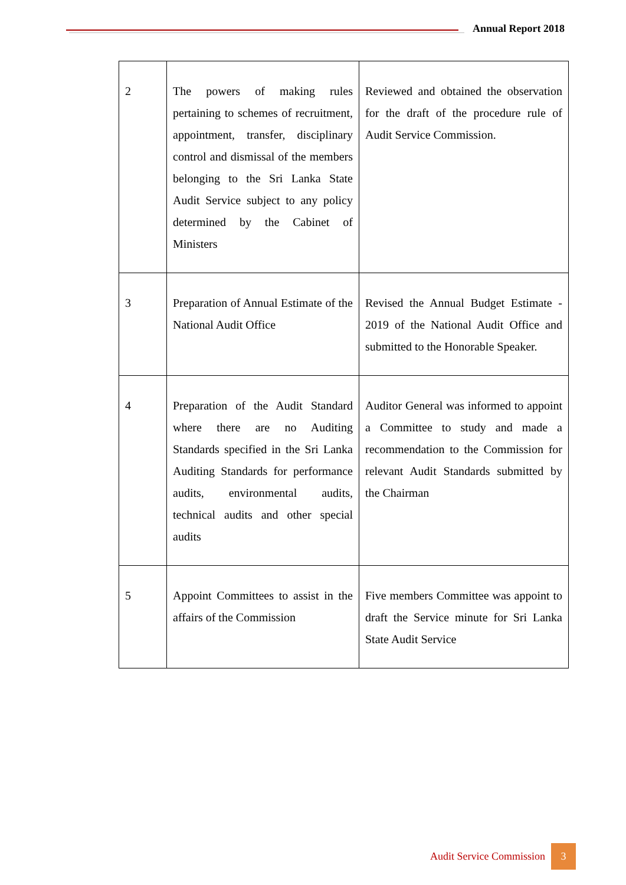Annual Report 2018
| 2 | The powers of making rules pertaining to schemes of recruitment, appointment, transfer, disciplinary control and dismissal of the members belonging to the Sri Lanka State Audit Service subject to any policy determined by the Cabinet of Ministers | Reviewed and obtained the observation for the draft of the procedure rule of Audit Service Commission. |
| 3 | Preparation of Annual Estimate of the National Audit Office | Revised the Annual Budget Estimate - 2019 of the National Audit Office and submitted to the Honorable Speaker. |
| 4 | Preparation of the Audit Standard where there are no Auditing Standards specified in the Sri Lanka Auditing Standards for performance audits, environmental audits, technical audits and other special audits | Auditor General was informed to appoint a Committee to study and made a recommendation to the Commission for relevant Audit Standards submitted by the Chairman |
| 5 | Appoint Committees to assist in the affairs of the Commission | Five members Committee was appoint to draft the Service minute for Sri Lanka State Audit Service |
Audit Service Commission 3